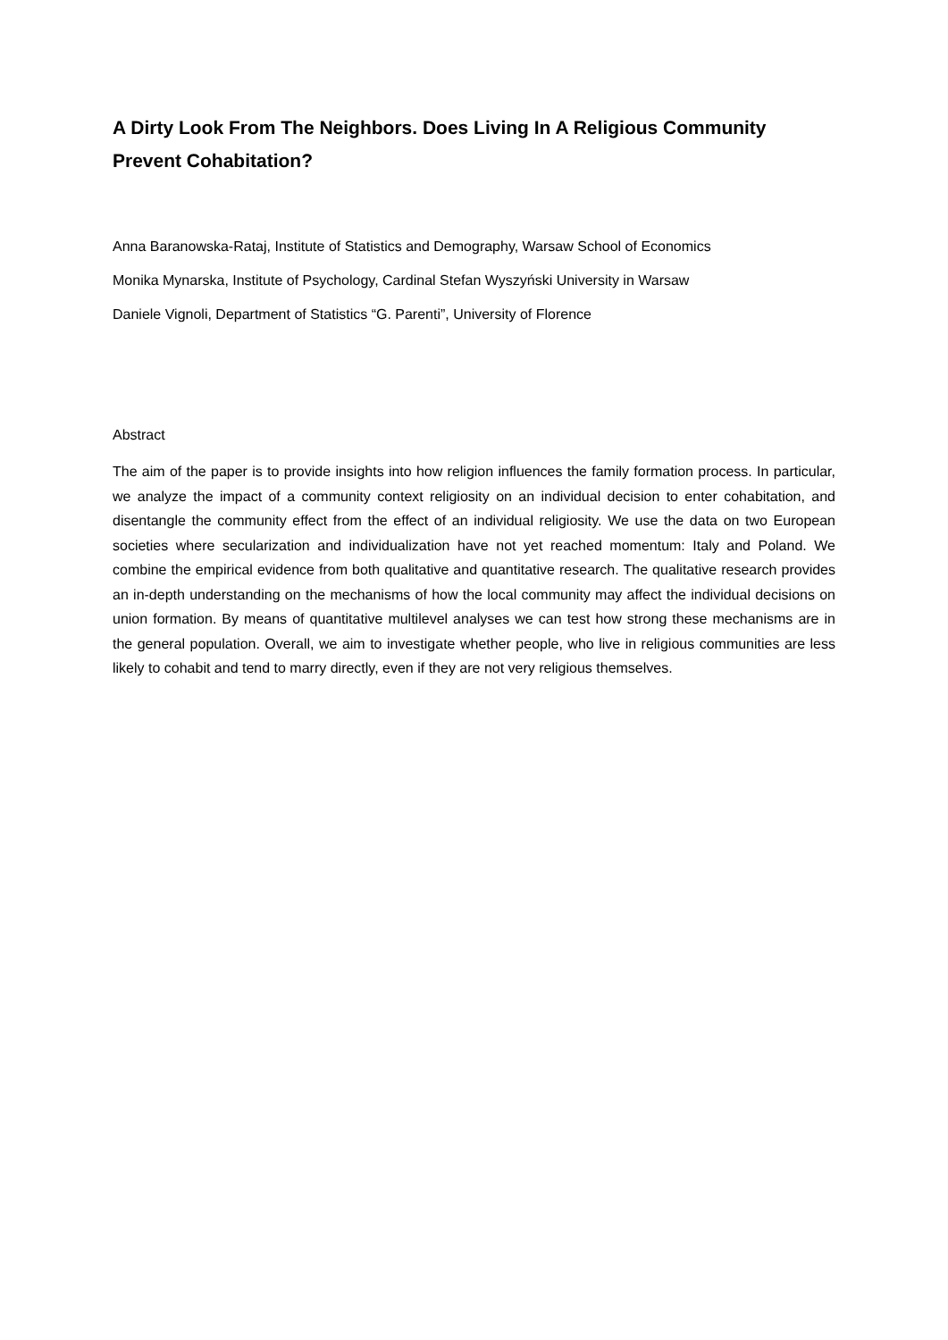A Dirty Look From The Neighbors. Does Living In A Religious Community Prevent Cohabitation?
Anna Baranowska-Rataj, Institute of Statistics and Demography, Warsaw School of Economics
Monika Mynarska, Institute of Psychology, Cardinal Stefan Wyszyński University in Warsaw
Daniele Vignoli, Department of Statistics “G. Parenti”, University of Florence
Abstract
The aim of the paper is to provide insights into how religion influences the family formation process. In particular, we analyze the impact of a community context religiosity on an individual decision to enter cohabitation, and disentangle the community effect from the effect of an individual religiosity. We use the data on two European societies where secularization and individualization have not yet reached momentum: Italy and Poland. We combine the empirical evidence from both qualitative and quantitative research. The qualitative research provides an in-depth understanding on the mechanisms of how the local community may affect the individual decisions on union formation. By means of quantitative multilevel analyses we can test how strong these mechanisms are in the general population. Overall, we aim to investigate whether people, who live in religious communities are less likely to cohabit and tend to marry directly, even if they are not very religious themselves.